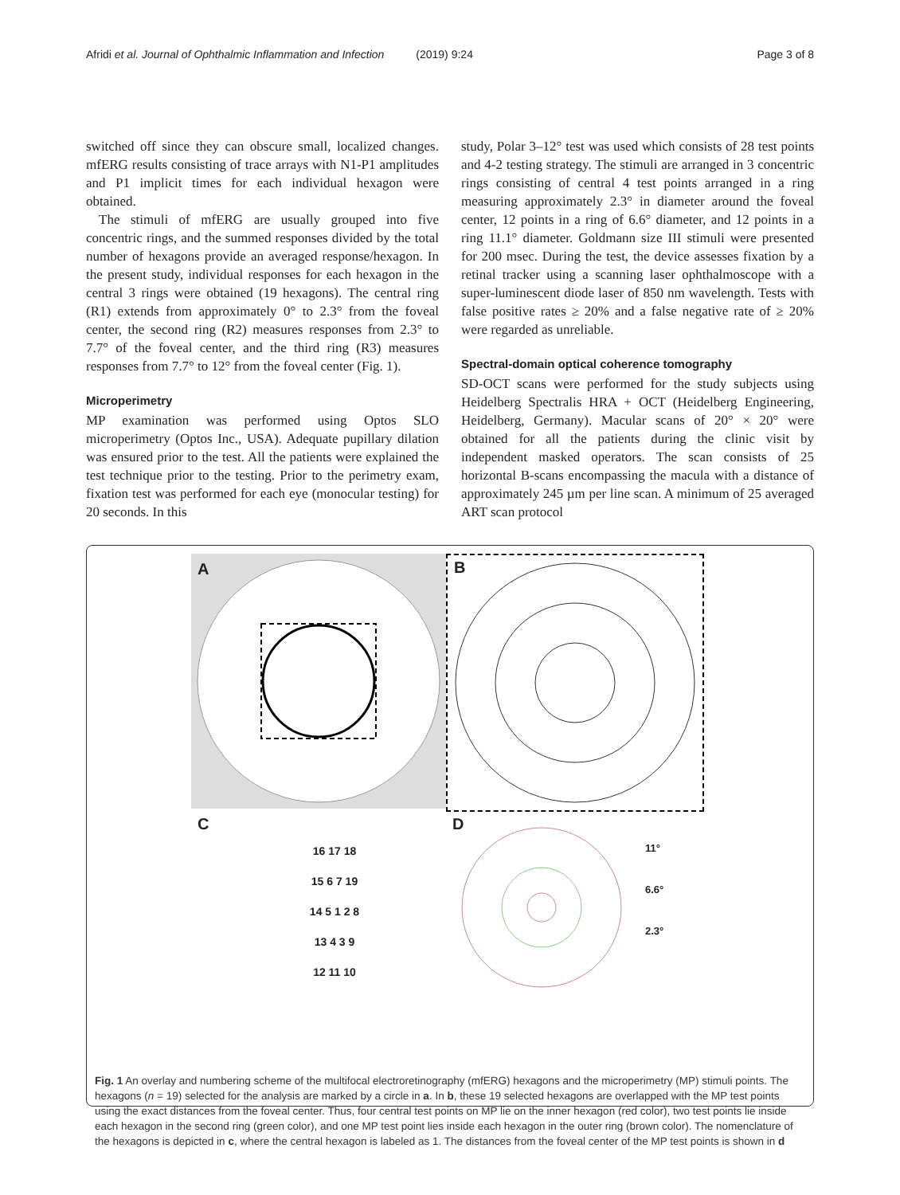Afridi et al. Journal of Ophthalmic Inflammation and Infection (2019) 9:24 Page 3 of 8
switched off since they can obscure small, localized changes. mfERG results consisting of trace arrays with N1-P1 amplitudes and P1 implicit times for each individual hexagon were obtained.
The stimuli of mfERG are usually grouped into five concentric rings, and the summed responses divided by the total number of hexagons provide an averaged response/hexagon. In the present study, individual responses for each hexagon in the central 3 rings were obtained (19 hexagons). The central ring (R1) extends from approximately 0° to 2.3° from the foveal center, the second ring (R2) measures responses from 2.3° to 7.7° of the foveal center, and the third ring (R3) measures responses from 7.7° to 12° from the foveal center (Fig. 1).
Microperimetry
MP examination was performed using Optos SLO microperimetry (Optos Inc., USA). Adequate pupillary dilation was ensured prior to the test. All the patients were explained the test technique prior to the testing. Prior to the perimetry exam, fixation test was performed for each eye (monocular testing) for 20 seconds. In this
study, Polar 3–12° test was used which consists of 28 test points and 4-2 testing strategy. The stimuli are arranged in 3 concentric rings consisting of central 4 test points arranged in a ring measuring approximately 2.3° in diameter around the foveal center, 12 points in a ring of 6.6° diameter, and 12 points in a ring 11.1° diameter. Goldmann size III stimuli were presented for 200 msec. During the test, the device assesses fixation by a retinal tracker using a scanning laser ophthalmoscope with a super-luminescent diode laser of 850 nm wavelength. Tests with false positive rates ≥ 20% and a false negative rate of ≥ 20% were regarded as unreliable.
Spectral-domain optical coherence tomography
SD-OCT scans were performed for the study subjects using Heidelberg Spectralis HRA + OCT (Heidelberg Engineering, Heidelberg, Germany). Macular scans of 20° × 20° were obtained for all the patients during the clinic visit by independent masked operators. The scan consists of 25 horizontal B-scans encompassing the macula with a distance of approximately 245 µm per line scan. A minimum of 25 averaged ART scan protocol
A
B
C
16 17 18
15 6 7 19
14 5 1 2 8
13 4 3 9
12 11 10
D
11°
6.6°
2.3°
Fig. 1 An overlay and numbering scheme of the multifocal electroretinography (mfERG) hexagons and the microperimetry (MP) stimuli points. The hexagons (n = 19) selected for the analysis are marked by a circle in a. In b, these 19 selected hexagons are overlapped with the MP test points using the exact distances from the foveal center. Thus, four central test points on MP lie on the inner hexagon (red color), two test points lie inside each hexagon in the second ring (green color), and one MP test point lies inside each hexagon in the outer ring (brown color). The nomenclature of the hexagons is depicted in c, where the central hexagon is labeled as 1. The distances from the foveal center of the MP test points is shown in d